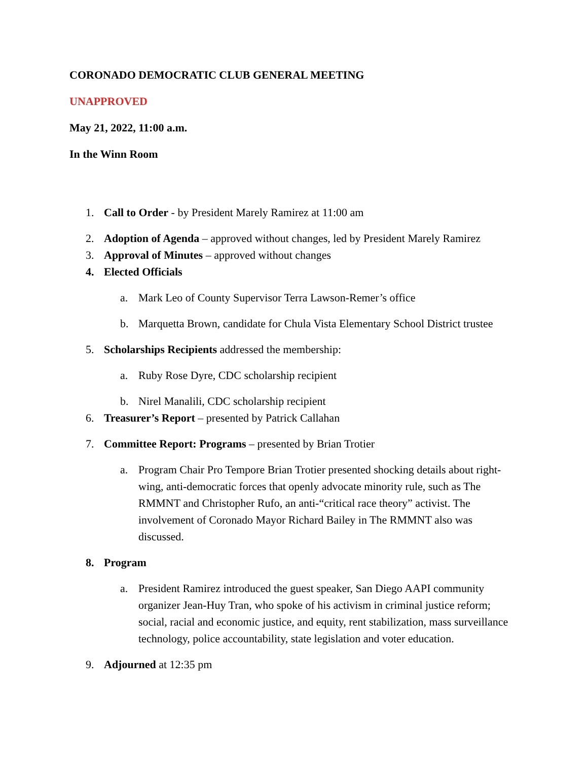CORONADO DEMOCRATIC CLUB GENERAL MEETING
UNAPPROVED
May 21, 2022, 11:00 a.m.
In the Winn Room
1. Call to Order - by President Marely Ramirez at 11:00 am
2. Adoption of Agenda – approved without changes, led by President Marely Ramirez
3. Approval of Minutes – approved without changes
4. Elected Officials
a. Mark Leo of County Supervisor Terra Lawson-Remer’s office
b. Marquetta Brown, candidate for Chula Vista Elementary School District trustee
5. Scholarships Recipients addressed the membership:
a. Ruby Rose Dyre, CDC scholarship recipient
b. Nirel Manalili, CDC scholarship recipient
6. Treasurer’s Report – presented by Patrick Callahan
7. Committee Report: Programs – presented by Brian Trotier
a. Program Chair Pro Tempore Brian Trotier presented shocking details about right-wing, anti-democratic forces that openly advocate minority rule, such as The RMMNT and Christopher Rufo, an anti-“critical race theory” activist. The involvement of Coronado Mayor Richard Bailey in The RMMNT also was discussed.
8. Program
a. President Ramirez introduced the guest speaker, San Diego AAPI community organizer Jean-Huy Tran, who spoke of his activism in criminal justice reform; social, racial and economic justice, and equity, rent stabilization, mass surveillance technology, police accountability, state legislation and voter education.
9. Adjourned at 12:35 pm